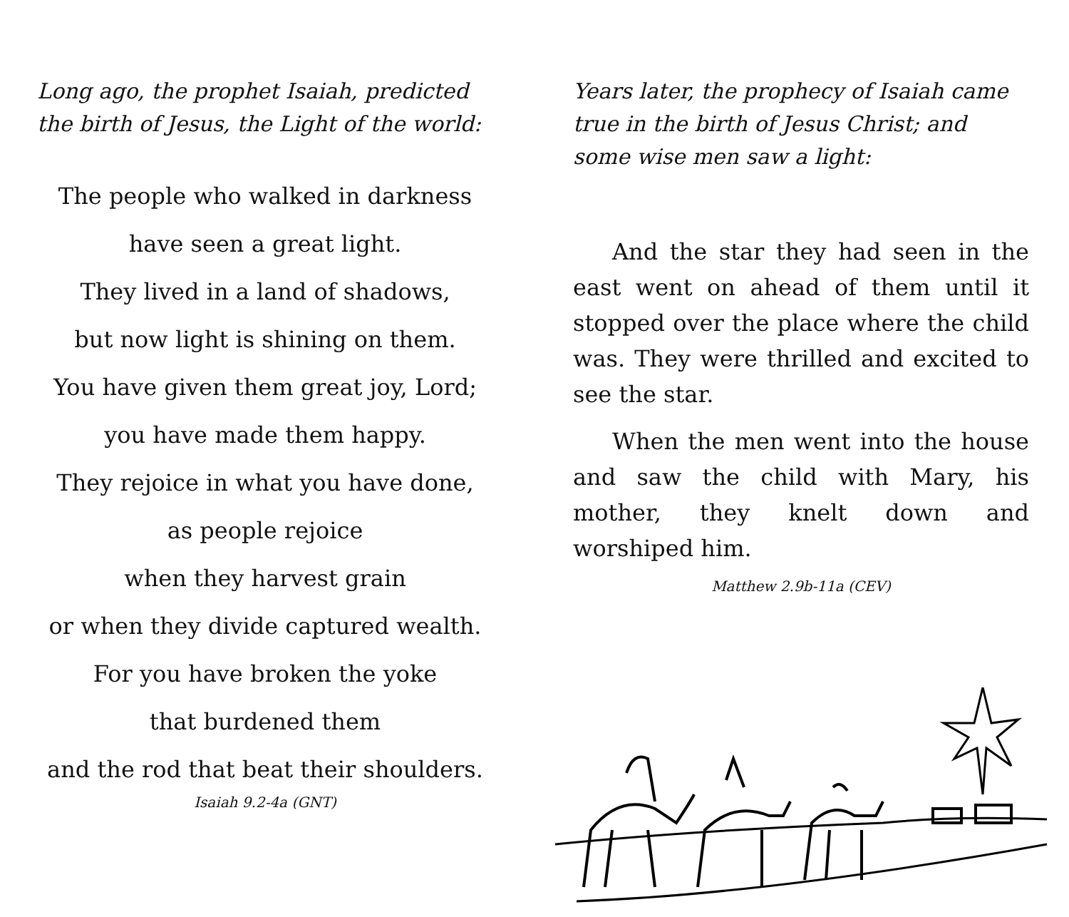Long ago, the prophet Isaiah, predicted the birth of Jesus, the Light of the world:
The people who walked in darkness
have seen a great light.
They lived in a land of shadows,
but now light is shining on them.
You have given them great joy, Lord;
you have made them happy.
They rejoice in what you have done,
as people rejoice
when they harvest grain
or when they divide captured wealth.
For you have broken the yoke
that burdened them
and the rod that beat their shoulders.
Isaiah 9.2-4a (GNT)
Years later, the prophecy of Isaiah came true in the birth of Jesus Christ; and some wise men saw a light:
And the star they had seen in the east went on ahead of them until it stopped over the place where the child was. They were thrilled and excited to see the star.
When the men went into the house and saw the child with Mary, his mother, they knelt down and worshiped him.
Matthew 2.9b-11a (CEV)